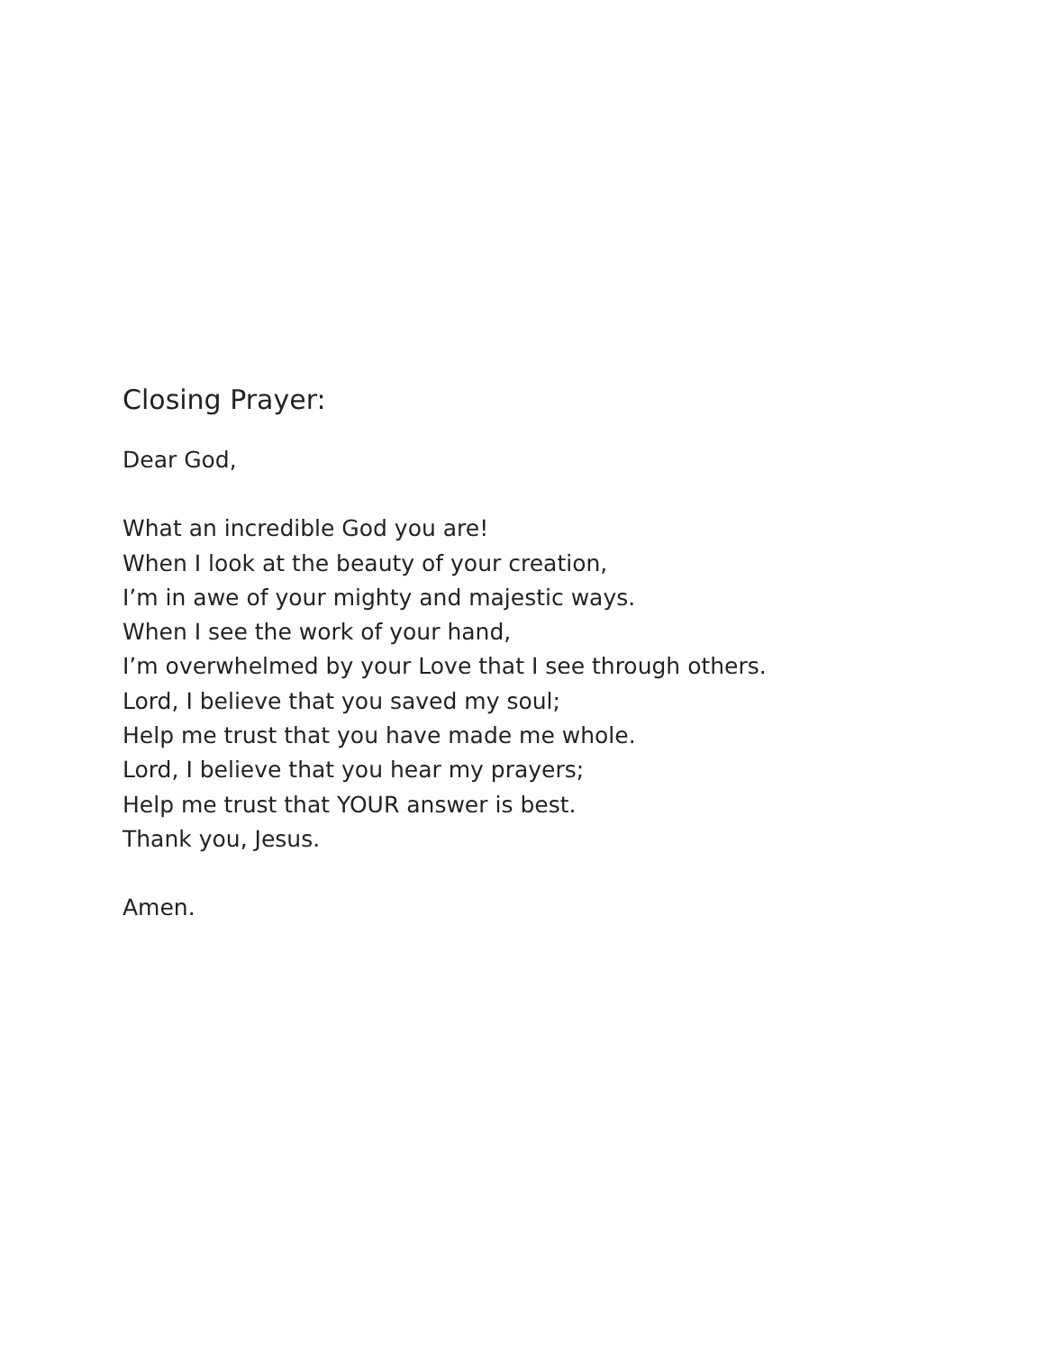Closing Prayer:
Dear God,
What an incredible God you are!
When I look at the beauty of your creation,
I’m in awe of your mighty and majestic ways.
When I see the work of your hand,
I’m overwhelmed by your Love that I see through others.
Lord, I believe that you saved my soul;
Help me trust that you have made me whole.
Lord, I believe that you hear my prayers;
Help me trust that YOUR answer is best.
Thank you, Jesus.
Amen.